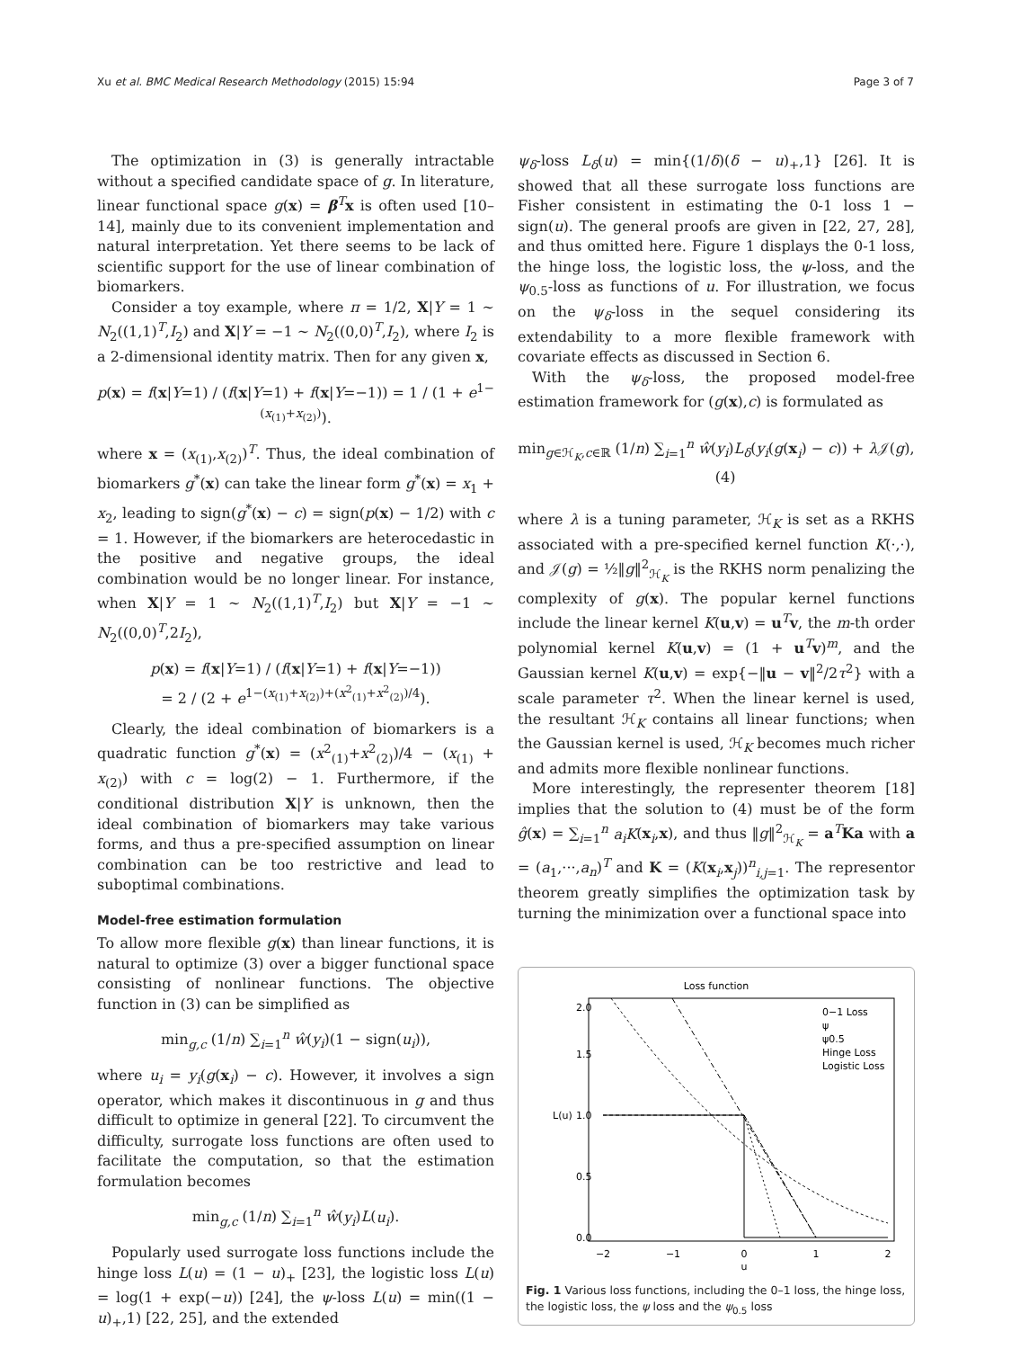Xu et al. BMC Medical Research Methodology (2015) 15:94 Page 3 of 7
The optimization in (3) is generally intractable without a specified candidate space of g. In literature, linear functional space g(x) = β<sup>T</sup>x is often used [10–14], mainly due to its convenient implementation and natural interpretation. Yet there seems to be lack of scientific support for the use of linear combination of biomarkers.
Consider a toy example, where π = 1/2, X|Y = 1 ∼ N<sub>2</sub>((1,1)<sup>T</sup>,I<sub>2</sub>) and X|Y = −1 ∼ N<sub>2</sub>((0,0)<sup>T</sup>,I<sub>2</sub>), where I<sub>2</sub> is a 2-dimensional identity matrix. Then for any given x,
p(x) = f(x|Y=1) / (f(x|Y=1) + f(x|Y=−1)) = 1 / (1 + e<sup>1−(x<sub>(1)</sub>+x<sub>(2)</sub>)</sup>).
where x = (x<sub>(1)</sub>,x<sub>(2)</sub>)<sup>T</sup>. Thus, the ideal combination of biomarkers g<sup>*</sup>(x) can take the linear form g<sup>*</sup>(x) = x<sub>1</sub> + x<sub>2</sub>, leading to sign(g<sup>*</sup>(x) − c) = sign(p(x) − 1/2) with c = 1. However, if the biomarkers are heterocedastic in the positive and negative groups, the ideal combination would be no longer linear. For instance, when X|Y = 1 ∼ N<sub>2</sub>((1,1)<sup>T</sup>,I<sub>2</sub>) but X|Y = −1 ∼ N<sub>2</sub>((0,0)<sup>T</sup>,2I<sub>2</sub>),
p(x) = f(x|Y=1) / (f(x|Y=1) + f(x|Y=−1))
= 2 / (2 + e<sup>1−(x<sub>(1)</sub>+x<sub>(2)</sub>)+(x<sup>2</sup><sub>(1)</sub>+x<sup>2</sup><sub>(2)</sub>)/4</sup>).
Clearly, the ideal combination of biomarkers is a quadratic function g<sup>*</sup>(x) = (x<sup>2</sup><sub>(1)</sub>+x<sup>2</sup><sub>(2)</sub>)/4 − (x<sub>(1)</sub> + x<sub>(2)</sub>) with c = log(2) − 1. Furthermore, if the conditional distribution X|Y is unknown, then the ideal combination of biomarkers may take various forms, and thus a pre-specified assumption on linear combination can be too restrictive and lead to suboptimal combinations.
Model-free estimation formulation
To allow more flexible g(x) than linear functions, it is natural to optimize (3) over a bigger functional space consisting of nonlinear functions. The objective function in (3) can be simplified as
min<sub>g,c</sub> (1/n) ∑<sub>i=1</sub><sup>n</sup> ŵ(y<sub>i</sub>)(1 − sign(u<sub>i</sub>)),
where u<sub>i</sub> = y<sub>i</sub>(g(x<sub>i</sub>) − c). However, it involves a sign operator, which makes it discontinuous in g and thus difficult to optimize in general [22]. To circumvent the difficulty, surrogate loss functions are often used to facilitate the computation, so that the estimation formulation becomes
min<sub>g,c</sub> (1/n) ∑<sub>i=1</sub><sup>n</sup> ŵ(y<sub>i</sub>)L(u<sub>i</sub>).
Popularly used surrogate loss functions include the hinge loss L(u) = (1 − u)<sub>+</sub> [23], the logistic loss L(u) = log(1 + exp(−u)) [24], the ψ-loss L(u) = min((1 − u)<sub>+</sub>,1) [22, 25], and the extended
ψ<sub>δ</sub>-loss L<sub>δ</sub>(u) = min{(1/δ)(δ − u)<sub>+</sub>,1} [26]. It is showed that all these surrogate loss functions are Fisher consistent in estimating the 0-1 loss 1 − sign(u). The general proofs are given in [22, 27, 28], and thus omitted here. Figure 1 displays the 0-1 loss, the hinge loss, the logistic loss, the ψ-loss, and the ψ<sub>0.5</sub>-loss as functions of u. For illustration, we focus on the ψ<sub>δ</sub>-loss in the sequel considering its extendability to a more flexible framework with covariate effects as discussed in Section 6.
With the ψ<sub>δ</sub>-loss, the proposed model-free estimation framework for (g(x),c) is formulated as
min<sub>g∈ℋ<sub>K</sub>,c∈ℝ</sub> (1/n) ∑<sub>i=1</sub><sup>n</sup> ŵ(y<sub>i</sub>)L<sub>δ</sub>(y<sub>i</sub>(g(x<sub>i</sub>) − c)) + λ 𝒥(g), (4)
where λ is a tuning parameter, ℋ<sub>K</sub> is set as a RKHS associated with a pre-specified kernel function K(·,·), and 𝒥(g) = ½‖g‖<sup>2</sup><sub>ℋ<sub>K</sub></sub> is the RKHS norm penalizing the complexity of g(x). The popular kernel functions include the linear kernel K(u,v) = u<sup>T</sup>v, the m-th order polynomial kernel K(u,v) = (1 + u<sup>T</sup>v)<sup>m</sup>, and the Gaussian kernel K(u,v) = exp{−‖u − v‖<sup>2</sup>/2τ<sup>2</sup>} with a scale parameter τ<sup>2</sup>. When the linear kernel is used, the resultant ℋ<sub>K</sub> contains all linear functions; when the Gaussian kernel is used, ℋ<sub>K</sub> becomes much richer and admits more flexible nonlinear functions.
More interestingly, the representer theorem [18] implies that the solution to (4) must be of the form ĝ(x) = ∑<sub>i=1</sub><sup>n</sup> a<sub>i</sub>K(x<sub>i</sub>,x), and thus ‖g‖<sup>2</sup><sub>ℋ<sub>K</sub></sub> = a<sup>T</sup>Ka with a = (a<sub>1</sub>,···,a<sub>n</sub>)<sup>T</sup> and K = (K(x<sub>i</sub>,x<sub>j</sub>))<sup>n</sup><sub>i,j=1</sub>. The representor theorem greatly simplifies the optimization task by turning the minimization over a functional space into
Loss function
0−1 Loss
ψ
ψ0.5
Hinge Loss
Logistic Loss
−2
−1
0
1
2
0.0
0.5
1.0
1.5
2.0
L(u)
u
Fig. 1 Various loss functions, including the 0–1 loss, the hinge loss, the logistic loss, the ψ loss and the ψ<sub>0.5</sub> loss